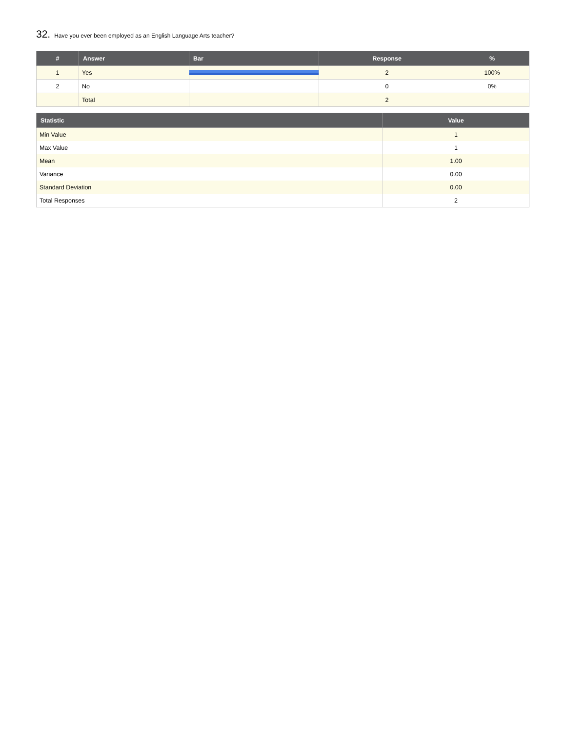32. Have you ever been employed as an English Language Arts teacher?
| # | Answer | Bar | Response | % |
| --- | --- | --- | --- | --- |
| 1 | Yes | | 2 | 100% |
| 2 | No | | 0 | 0% |
| | Total | | 2 | |
| Statistic | Value |
| --- | --- |
| Min Value | 1 |
| Max Value | 1 |
| Mean | 1.00 |
| Variance | 0.00 |
| Standard Deviation | 0.00 |
| Total Responses | 2 |